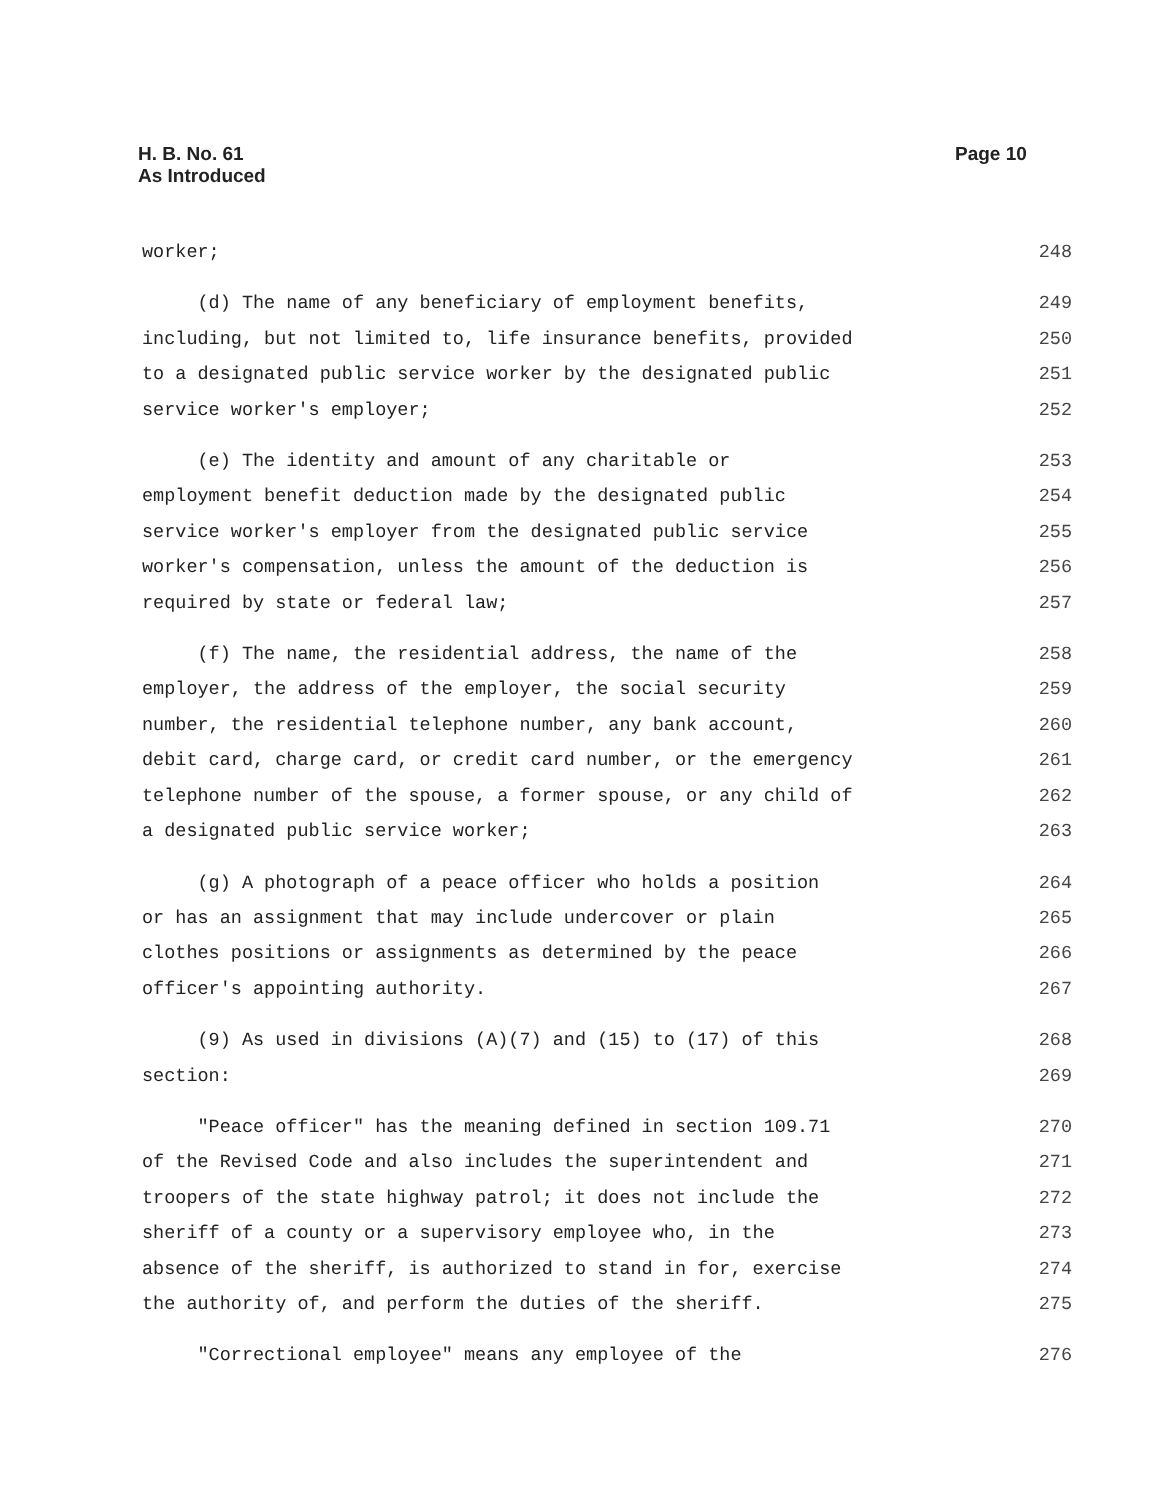H. B. No. 61
As Introduced
Page 10
worker; 248
(d) The name of any beneficiary of employment benefits, 249
including, but not limited to, life insurance benefits, provided 250
to a designated public service worker by the designated public 251
service worker's employer; 252
(e) The identity and amount of any charitable or 253
employment benefit deduction made by the designated public 254
service worker's employer from the designated public service 255
worker's compensation, unless the amount of the deduction is 256
required by state or federal law; 257
(f) The name, the residential address, the name of the 258
employer, the address of the employer, the social security 259
number, the residential telephone number, any bank account, 260
debit card, charge card, or credit card number, or the emergency 261
telephone number of the spouse, a former spouse, or any child of 262
a designated public service worker; 263
(g) A photograph of a peace officer who holds a position 264
or has an assignment that may include undercover or plain 265
clothes positions or assignments as determined by the peace 266
officer's appointing authority. 267
(9) As used in divisions (A)(7) and (15) to (17) of this 268
section: 269
"Peace officer" has the meaning defined in section 109.71 270
of the Revised Code and also includes the superintendent and 271
troopers of the state highway patrol; it does not include the 272
sheriff of a county or a supervisory employee who, in the 273
absence of the sheriff, is authorized to stand in for, exercise 274
the authority of, and perform the duties of the sheriff. 275
"Correctional employee" means any employee of the 276